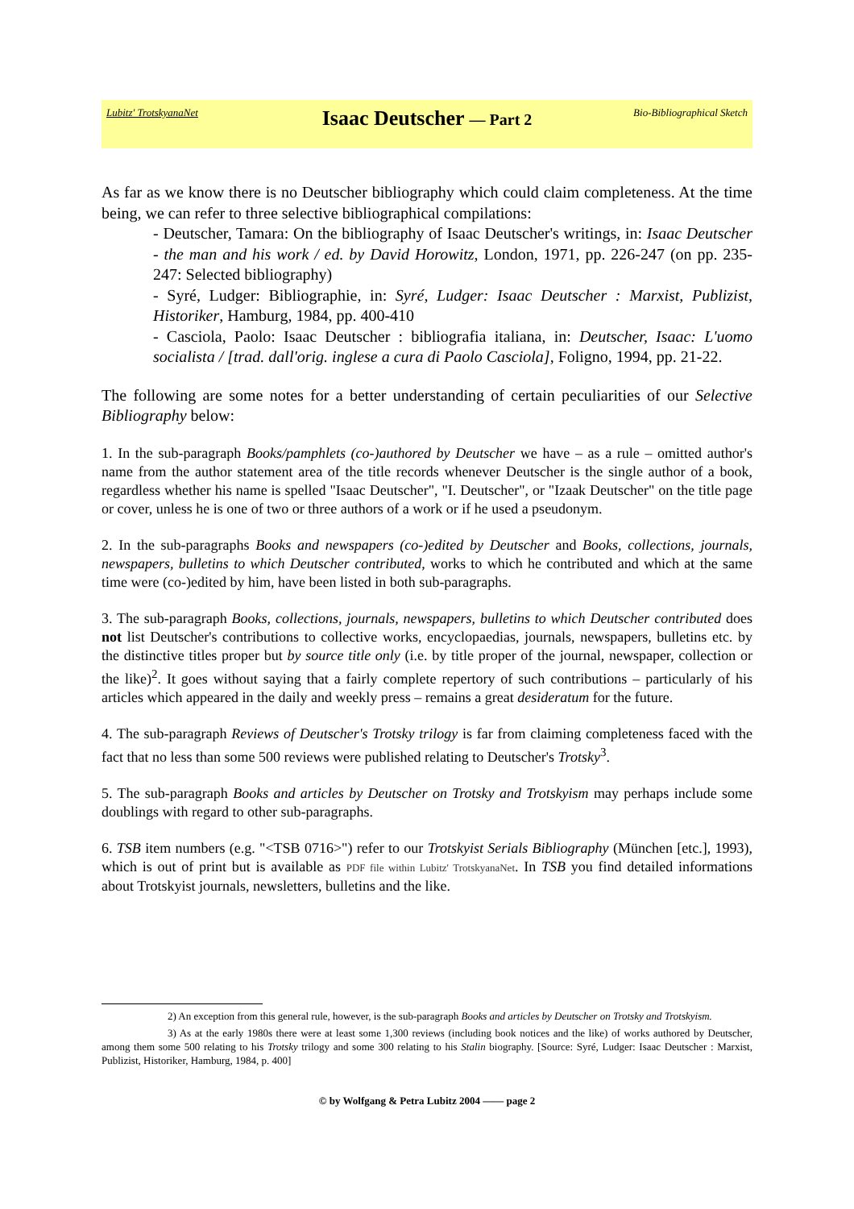Lubitz' TrotskyanaNet
Isaac Deutscher — Part 2
Bio-Bibliographical Sketch
As far as we know there is no Deutscher bibliography which could claim completeness. At the time being, we can refer to three selective bibliographical compilations:
- Deutscher, Tamara: On the bibliography of Isaac Deutscher's writings, in: Isaac Deutscher - the man and his work / ed. by David Horowitz, London, 1971, pp. 226-247 (on pp. 235-247: Selected bibliography)
- Syré, Ludger: Bibliographie, in: Syré, Ludger: Isaac Deutscher : Marxist, Publizist, Historiker, Hamburg, 1984, pp. 400-410
- Casciola, Paolo: Isaac Deutscher : bibliografia italiana, in: Deutscher, Isaac: L'uomo socialista / [trad. dall'orig. inglese a cura di Paolo Casciola], Foligno, 1994, pp. 21-22.
The following are some notes for a better understanding of certain peculiarities of our Selective Bibliography below:
1. In the sub-paragraph Books/pamphlets (co-)authored by Deutscher we have – as a rule – omitted author's name from the author statement area of the title records whenever Deutscher is the single author of a book, regardless whether his name is spelled "Isaac Deutscher", "I. Deutscher", or "Izaak Deutscher" on the title page or cover, unless he is one of two or three authors of a work or if he used a pseudonym.
2. In the sub-paragraphs Books and newspapers (co-)edited by Deutscher and Books, collections, journals, newspapers, bulletins to which Deutscher contributed, works to which he contributed and which at the same time were (co-)edited by him, have been listed in both sub-paragraphs.
3. The sub-paragraph Books, collections, journals, newspapers, bulletins to which Deutscher contributed does not list Deutscher's contributions to collective works, encyclopaedias, journals, newspapers, bulletins etc. by the distinctive titles proper but by source title only (i.e. by title proper of the journal, newspaper, collection or the like)<sup>2</sup>. It goes without saying that a fairly complete repertory of such contributions – particularly of his articles which appeared in the daily and weekly press – remains a great desideratum for the future.
4. The sub-paragraph Reviews of Deutscher's Trotsky trilogy is far from claiming completeness faced with the fact that no less than some 500 reviews were published relating to Deutscher's Trotsky<sup>3</sup>.
5. The sub-paragraph Books and articles by Deutscher on Trotsky and Trotskyism may perhaps include some doublings with regard to other sub-paragraphs.
6. TSB item numbers (e.g. "<TSB 0716>") refer to our Trotskyist Serials Bibliography (München [etc.], 1993), which is out of print but is available as PDF file within Lubitz' TrotskyanaNet. In TSB you find detailed informations about Trotskyist journals, newsletters, bulletins and the like.
2) An exception from this general rule, however, is the sub-paragraph Books and articles by Deutscher on Trotsky and Trotskyism.
3) As at the early 1980s there were at least some 1,300 reviews (including book notices and the like) of works authored by Deutscher, among them some 500 relating to his Trotsky trilogy and some 300 relating to his Stalin biography. [Source: Syré, Ludger: Isaac Deutscher : Marxist, Publizist, Historiker, Hamburg, 1984, p. 400]
© by Wolfgang & Petra Lubitz 2004 —— page 2